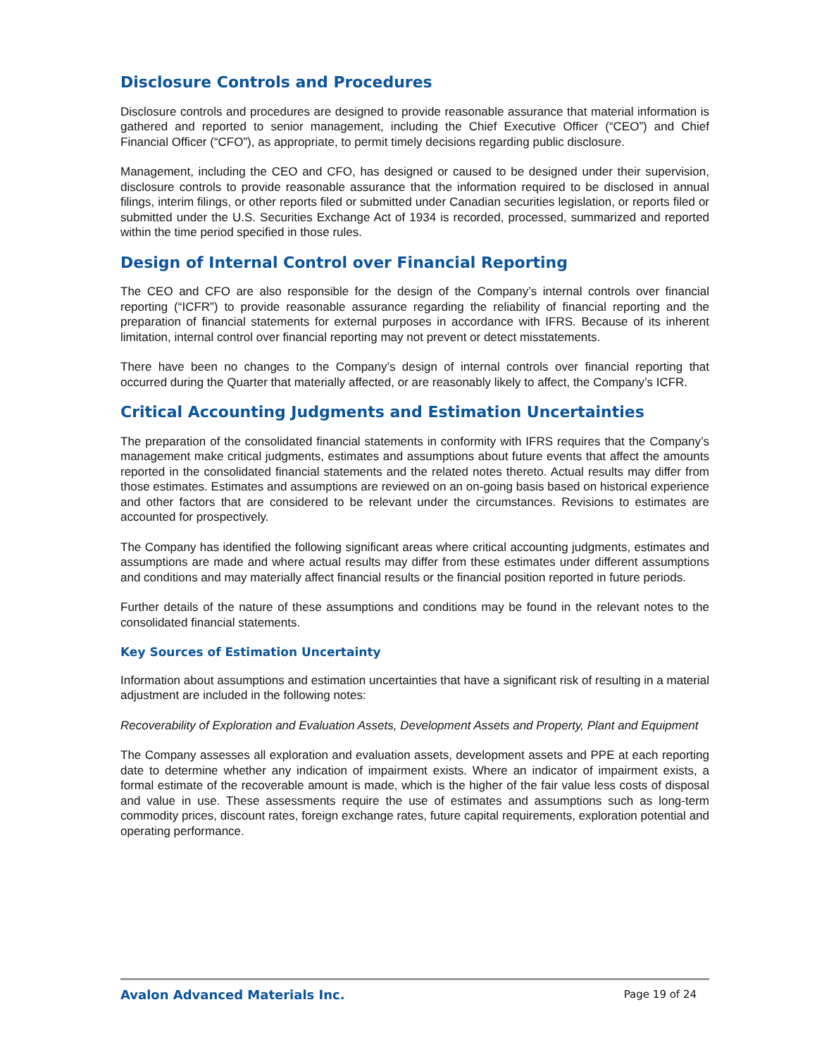Disclosure Controls and Procedures
Disclosure controls and procedures are designed to provide reasonable assurance that material information is gathered and reported to senior management, including the Chief Executive Officer (“CEO”) and Chief Financial Officer (“CFO”), as appropriate, to permit timely decisions regarding public disclosure.
Management, including the CEO and CFO, has designed or caused to be designed under their supervision, disclosure controls to provide reasonable assurance that the information required to be disclosed in annual filings, interim filings, or other reports filed or submitted under Canadian securities legislation, or reports filed or submitted under the U.S. Securities Exchange Act of 1934 is recorded, processed, summarized and reported within the time period specified in those rules.
Design of Internal Control over Financial Reporting
The CEO and CFO are also responsible for the design of the Company’s internal controls over financial reporting (“ICFR”) to provide reasonable assurance regarding the reliability of financial reporting and the preparation of financial statements for external purposes in accordance with IFRS. Because of its inherent limitation, internal control over financial reporting may not prevent or detect misstatements.
There have been no changes to the Company’s design of internal controls over financial reporting that occurred during the Quarter that materially affected, or are reasonably likely to affect, the Company’s ICFR.
Critical Accounting Judgments and Estimation Uncertainties
The preparation of the consolidated financial statements in conformity with IFRS requires that the Company’s management make critical judgments, estimates and assumptions about future events that affect the amounts reported in the consolidated financial statements and the related notes thereto. Actual results may differ from those estimates. Estimates and assumptions are reviewed on an on-going basis based on historical experience and other factors that are considered to be relevant under the circumstances. Revisions to estimates are accounted for prospectively.
The Company has identified the following significant areas where critical accounting judgments, estimates and assumptions are made and where actual results may differ from these estimates under different assumptions and conditions and may materially affect financial results or the financial position reported in future periods.
Further details of the nature of these assumptions and conditions may be found in the relevant notes to the consolidated financial statements.
Key Sources of Estimation Uncertainty
Information about assumptions and estimation uncertainties that have a significant risk of resulting in a material adjustment are included in the following notes:
Recoverability of Exploration and Evaluation Assets, Development Assets and Property, Plant and Equipment
The Company assesses all exploration and evaluation assets, development assets and PPE at each reporting date to determine whether any indication of impairment exists. Where an indicator of impairment exists, a formal estimate of the recoverable amount is made, which is the higher of the fair value less costs of disposal and value in use. These assessments require the use of estimates and assumptions such as long-term commodity prices, discount rates, foreign exchange rates, future capital requirements, exploration potential and operating performance.
Avalon Advanced Materials Inc. Page 19 of 24